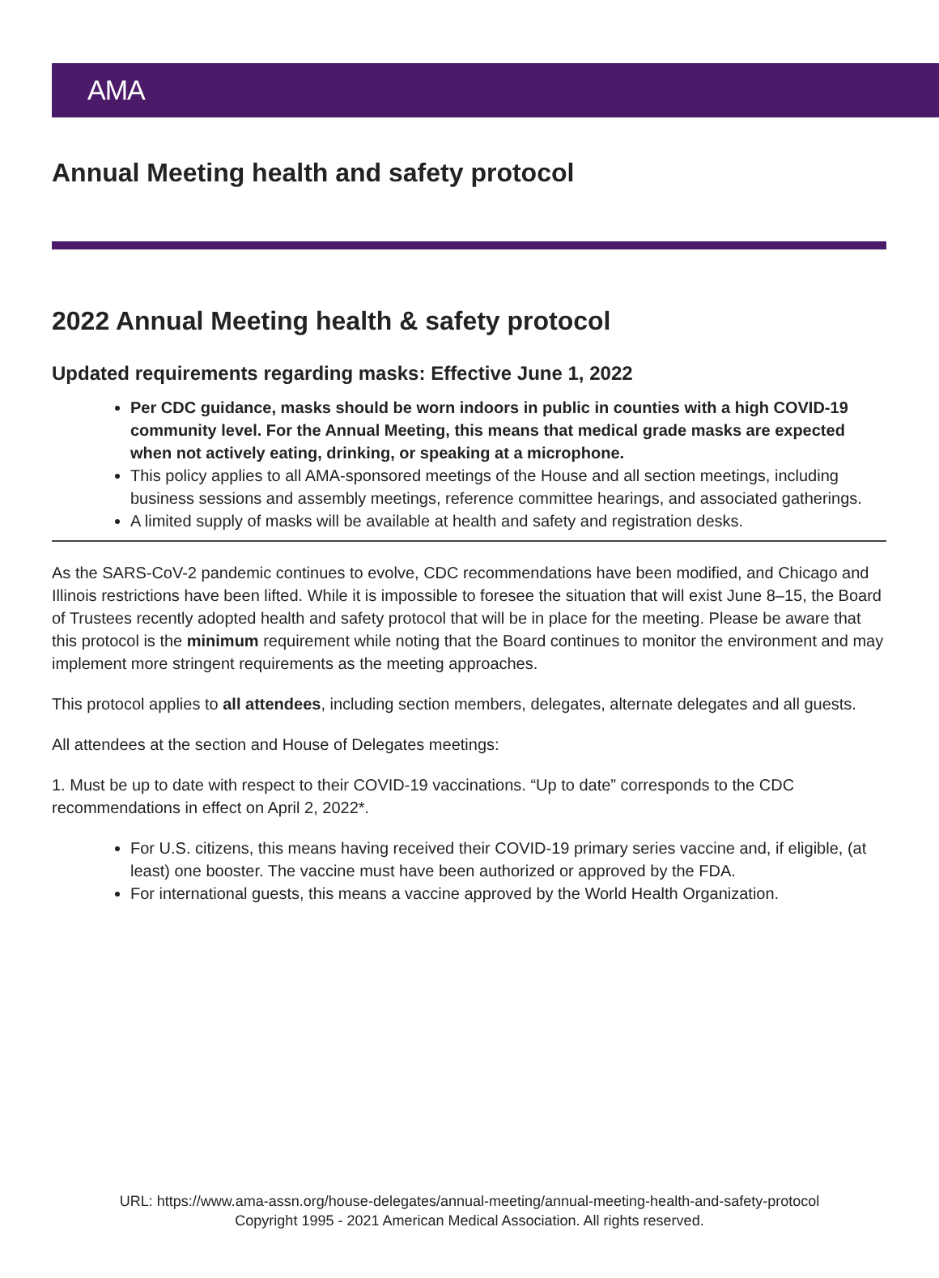AMA
Annual Meeting health and safety protocol
2022 Annual Meeting health & safety protocol
Updated requirements regarding masks: Effective June 1, 2022
Per CDC guidance, masks should be worn indoors in public in counties with a high COVID-19 community level. For the Annual Meeting, this means that medical grade masks are expected when not actively eating, drinking, or speaking at a microphone.
This policy applies to all AMA-sponsored meetings of the House and all section meetings, including business sessions and assembly meetings, reference committee hearings, and associated gatherings.
A limited supply of masks will be available at health and safety and registration desks.
As the SARS-CoV-2 pandemic continues to evolve, CDC recommendations have been modified, and Chicago and Illinois restrictions have been lifted. While it is impossible to foresee the situation that will exist June 8–15, the Board of Trustees recently adopted health and safety protocol that will be in place for the meeting. Please be aware that this protocol is the minimum requirement while noting that the Board continues to monitor the environment and may implement more stringent requirements as the meeting approaches.
This protocol applies to all attendees, including section members, delegates, alternate delegates and all guests.
All attendees at the section and House of Delegates meetings:
1. Must be up to date with respect to their COVID-19 vaccinations. “Up to date” corresponds to the CDC recommendations in effect on April 2, 2022*.
For U.S. citizens, this means having received their COVID-19 primary series vaccine and, if eligible, (at least) one booster. The vaccine must have been authorized or approved by the FDA.
For international guests, this means a vaccine approved by the World Health Organization.
URL: https://www.ama-assn.org/house-delegates/annual-meeting/annual-meeting-health-and-safety-protocol
Copyright 1995 - 2021 American Medical Association. All rights reserved.